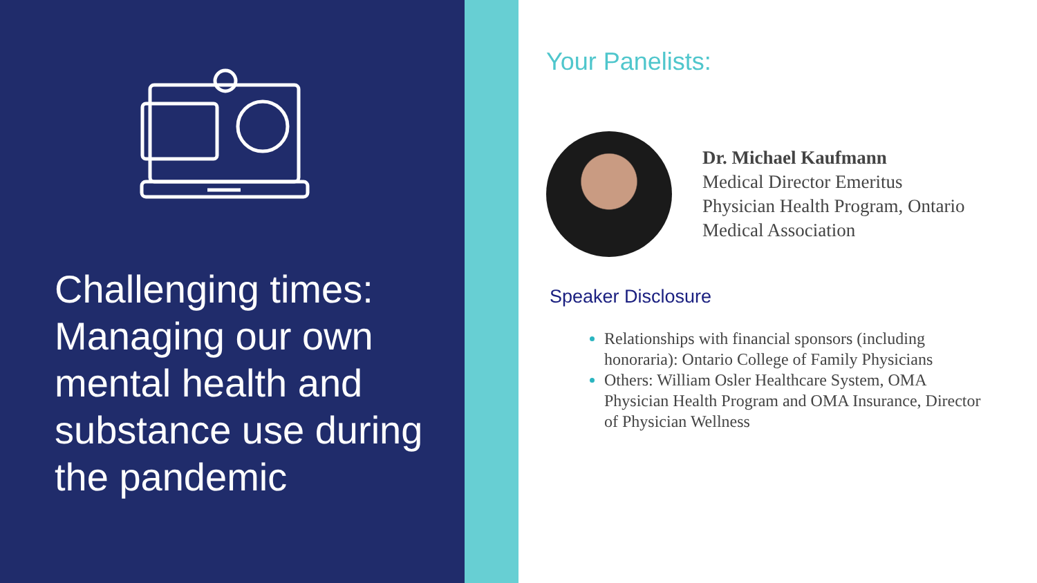Challenging times: Managing our own mental health and substance use during the pandemic
Your Panelists:
Dr. Michael Kaufmann
Medical Director Emeritus
Physician Health Program, Ontario
Medical Association
Speaker Disclosure
Relationships with financial sponsors (including honoraria): Ontario College of Family Physicians
Others: William Osler Healthcare System, OMA Physician Health Program and OMA Insurance, Director of Physician Wellness